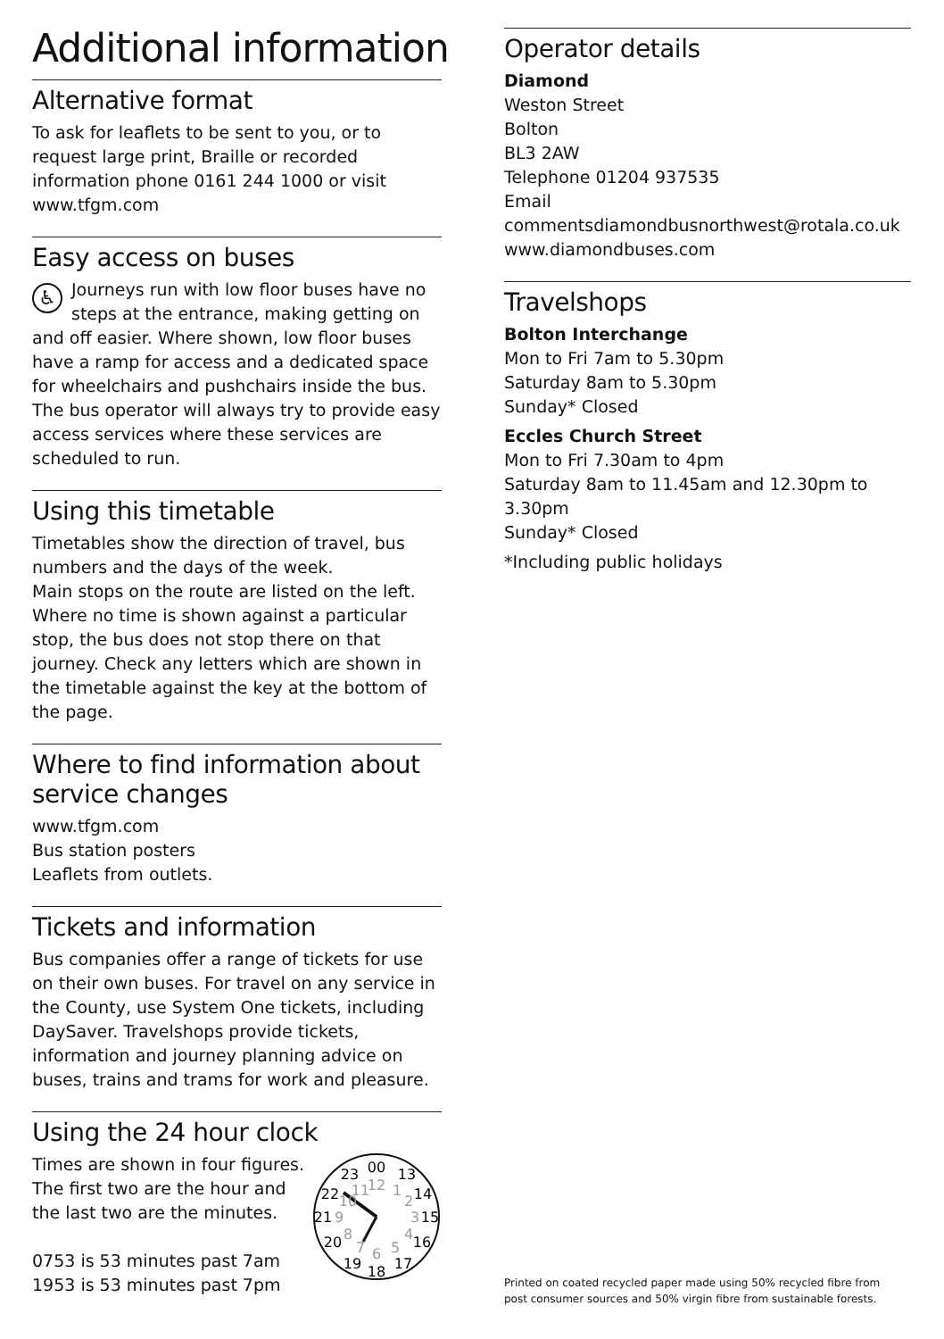Additional information
Alternative format
To ask for leaflets to be sent to you, or to request large print, Braille or recorded information phone 0161 244 1000 or visit www.tfgm.com
Easy access on buses
♿ Journeys run with low floor buses have no steps at the entrance, making getting on and off easier. Where shown, low floor buses have a ramp for access and a dedicated space for wheelchairs and pushchairs inside the bus. The bus operator will always try to provide easy access services where these services are scheduled to run.
Using this timetable
Timetables show the direction of travel, bus numbers and the days of the week.
Main stops on the route are listed on the left. Where no time is shown against a particular stop, the bus does not stop there on that journey. Check any letters which are shown in the timetable against the key at the bottom of the page.
Where to find information about service changes
www.tfgm.com
Bus station posters
Leaflets from outlets.
Tickets and information
Bus companies offer a range of tickets for use on their own buses. For travel on any service in the County, use System One tickets, including DaySaver. Travelshops provide tickets, information and journey planning advice on buses, trains and trams for work and pleasure.
Using the 24 hour clock
Times are shown in four figures.
The first two are the hour and
the last two are the minutes.
0753 is 53 minutes past 7am
1953 is 53 minutes past 7pm
00
13
14
15
16
17
18
19
20
21
22
23
12
1
2
3
4
5
6
7
8
9
10
11
Operator details
Diamond
Weston Street
Bolton
BL3 2AW
Telephone 01204 937535
Email commentsdiamondbusnorthwest@rotala.co.uk
www.diamondbuses.com
Travelshops
Bolton Interchange
Mon to Fri 7am to 5.30pm
Saturday 8am to 5.30pm
Sunday* Closed
Eccles Church Street
Mon to Fri 7.30am to 4pm
Saturday 8am to 11.45am and 12.30pm to 3.30pm
Sunday* Closed
*Including public holidays
Printed on coated recycled paper made using 50% recycled fibre from post consumer sources and 50% virgin fibre from sustainable forests.